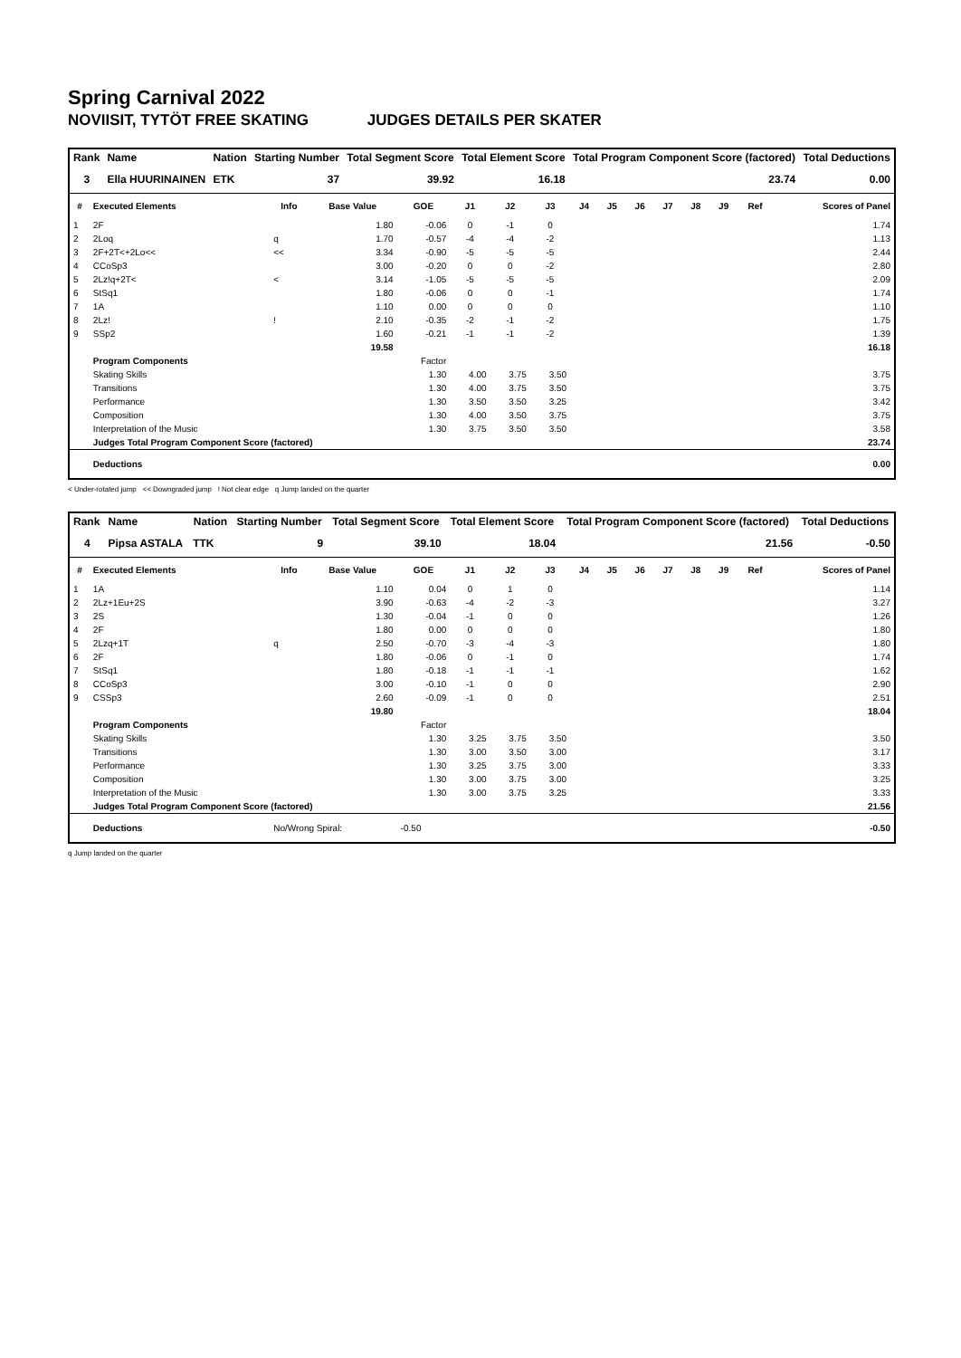Spring Carnival 2022
NOVIISIT, TYTÖT FREE SKATING JUDGES DETAILS PER SKATER
| Rank | Name | Nation | Starting Number | Total Segment Score | Total Element Score | Total Program Component Score (factored) | Total Deductions |
| --- | --- | --- | --- | --- | --- | --- | --- |
| 3 | Ella HUURINAINEN | ETK | 37 | 39.92 | 16.18 | 23.74 | 0.00 |
| # | Executed Elements | Info | Base Value | GOE | J1 | J2 | J3 | J4 | J5 | J6 | J7 | J8 | J9 | Ref | Scores of Panel |
| --- | --- | --- | --- | --- | --- | --- | --- | --- | --- | --- | --- | --- | --- | --- | --- |
| 1 | 2F | | 1.80 | -0.06 | 0 | -1 | 0 | | | | | | | | 1.74 |
| 2 | 2Loq | q | 1.70 | -0.57 | -4 | -4 | -2 | | | | | | | | 1.13 |
| 3 | 2F+2T<+2Lo<< | << | 3.34 | -0.90 | -5 | -5 | -5 | | | | | | | | 2.44 |
| 4 | CCoSp3 | | 3.00 | -0.20 | 0 | 0 | -2 | | | | | | | | 2.80 |
| 5 | 2Lz!q+2T< | < | 3.14 | -1.05 | -5 | -5 | -5 | | | | | | | | 2.09 |
| 6 | StSq1 | | 1.80 | -0.06 | 0 | 0 | -1 | | | | | | | | 1.74 |
| 7 | 1A | | 1.10 | 0.00 | 0 | 0 | 0 | | | | | | | | 1.10 |
| 8 | 2Lz! | ! | 2.10 | -0.35 | -2 | -1 | -2 | | | | | | | | 1.75 |
| 9 | SSp2 | | 1.60 | -0.21 | -1 | -1 | -2 | | | | | | | | 1.39 |
| | | | 19.58 | | | | | | | | | | | | 16.18 |
| | Program Components | | | Factor | | | | | | | | | | | |
| | Skating Skills | | | 1.30 | 4.00 | 3.75 | 3.50 | | | | | | | | 3.75 |
| | Transitions | | | 1.30 | 4.00 | 3.75 | 3.50 | | | | | | | | 3.75 |
| | Performance | | | 1.30 | 3.50 | 3.50 | 3.25 | | | | | | | | 3.42 |
| | Composition | | | 1.30 | 4.00 | 3.50 | 3.75 | | | | | | | | 3.75 |
| | Interpretation of the Music | | | 1.30 | 3.75 | 3.50 | 3.50 | | | | | | | | 3.58 |
| | Judges Total Program Component Score (factored) | | | | | | | | | | | | | | 23.74 |
| | Deductions | | | | | | | | | | | | | | 0.00 |
< Under-rotated jump << Downgraded jump ! Not clear edge q Jump landed on the quarter
| Rank | Name | Nation | Starting Number | Total Segment Score | Total Element Score | Total Program Component Score (factored) | Total Deductions |
| --- | --- | --- | --- | --- | --- | --- | --- |
| 4 | Pipsa ASTALA | TTK | 9 | 39.10 | 18.04 | 21.56 | -0.50 |
| # | Executed Elements | Info | Base Value | GOE | J1 | J2 | J3 | J4 | J5 | J6 | J7 | J8 | J9 | Ref | Scores of Panel |
| --- | --- | --- | --- | --- | --- | --- | --- | --- | --- | --- | --- | --- | --- | --- | --- |
| 1 | 1A | | 1.10 | 0.04 | 0 | 1 | 0 | | | | | | | | 1.14 |
| 2 | 2Lz+1Eu+2S | | 3.90 | -0.63 | -4 | -2 | -3 | | | | | | | | 3.27 |
| 3 | 2S | | 1.30 | -0.04 | -1 | 0 | 0 | | | | | | | | 1.26 |
| 4 | 2F | | 1.80 | 0.00 | 0 | 0 | 0 | | | | | | | | 1.80 |
| 5 | 2Lzq+1T | q | 2.50 | -0.70 | -3 | -4 | -3 | | | | | | | | 1.80 |
| 6 | 2F | | 1.80 | -0.06 | 0 | -1 | 0 | | | | | | | | 1.74 |
| 7 | StSq1 | | 1.80 | -0.18 | -1 | -1 | -1 | | | | | | | | 1.62 |
| 8 | CCoSp3 | | 3.00 | -0.10 | -1 | 0 | 0 | | | | | | | | 2.90 |
| 9 | CSSp3 | | 2.60 | -0.09 | -1 | 0 | 0 | | | | | | | | 2.51 |
| | | | 19.80 | | | | | | | | | | | | 18.04 |
| | Program Components | | | Factor | | | | | | | | | | | |
| | Skating Skills | | | 1.30 | 3.25 | 3.75 | 3.50 | | | | | | | | 3.50 |
| | Transitions | | | 1.30 | 3.00 | 3.50 | 3.00 | | | | | | | | 3.17 |
| | Performance | | | 1.30 | 3.25 | 3.75 | 3.00 | | | | | | | | 3.33 |
| | Composition | | | 1.30 | 3.00 | 3.75 | 3.00 | | | | | | | | 3.25 |
| | Interpretation of the Music | | | 1.30 | 3.00 | 3.75 | 3.25 | | | | | | | | 3.33 |
| | Judges Total Program Component Score (factored) | | | | | | | | | | | | | | 21.56 |
| | Deductions | No/Wrong Spiral: | | -0.50 | | | | | | | | | | | -0.50 |
q Jump landed on the quarter